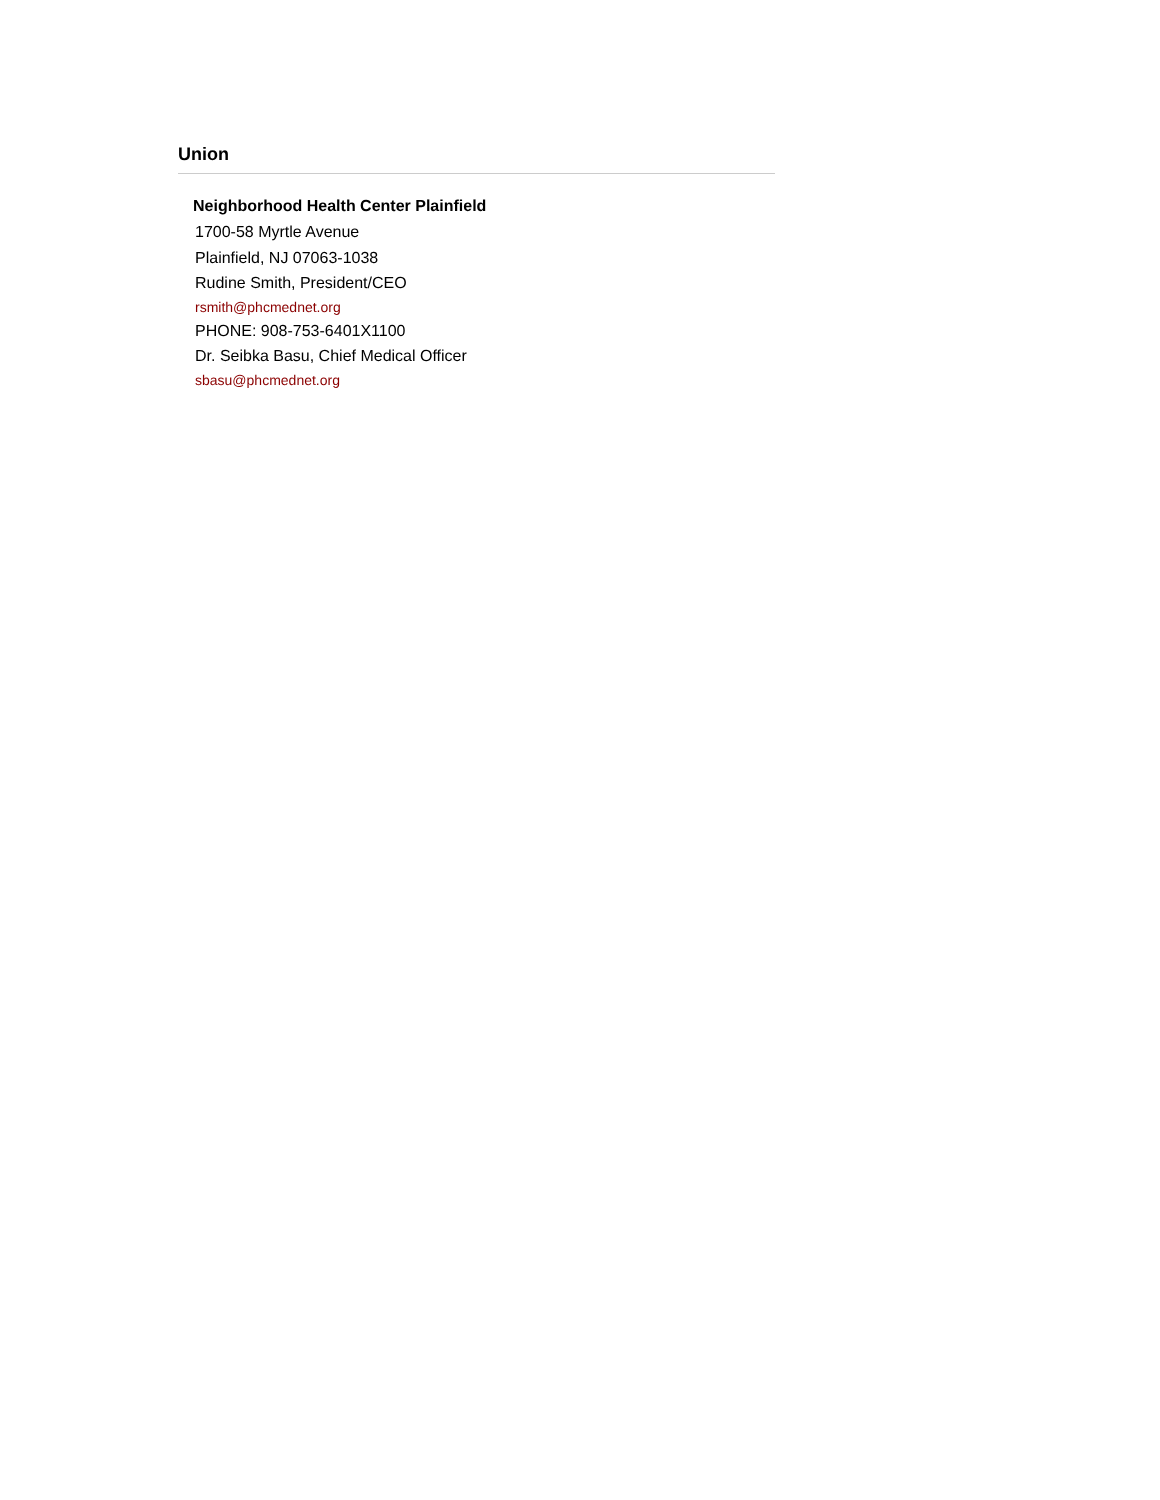Union
Neighborhood Health Center Plainfield
1700-58 Myrtle Avenue
Plainfield, NJ 07063-1038
Rudine Smith, President/CEO
rsmith@phcmednet.org
PHONE: 908-753-6401X1100
Dr. Seibka Basu, Chief Medical Officer
sbasu@phcmednet.org